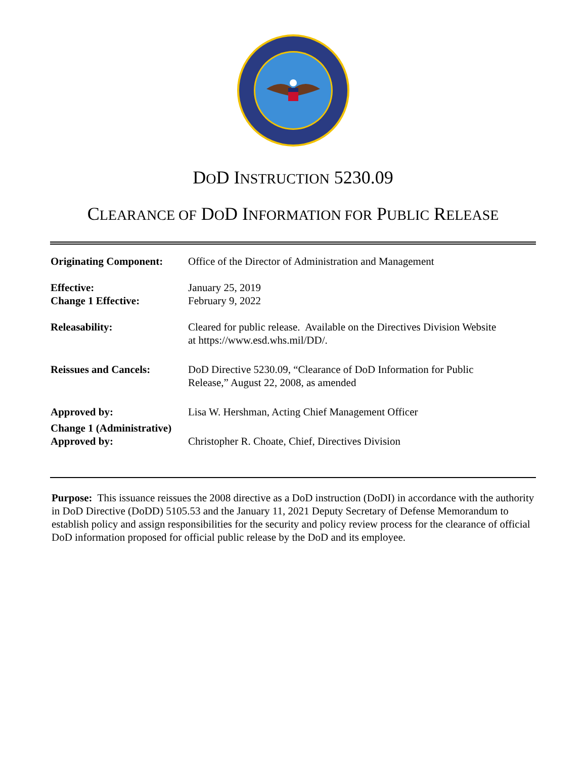DOD I NSTRUCTION 5230.09
CLEARANCE OF DOD I NFORMATION FOR PUBLIC RELEASE
| Originating Component: | Office of the Director of Administration and Management |
| Effective: Change 1 Effective: | January 25, 2019 February 9, 2022 |
| Releasability: | Cleared for public release. Available on the Directives Division Website at https://www.esd.whs.mil/DD/. |
| Reissues and Cancels: | DoD Directive 5230.09, “Clearance of DoD Information for Public Release,” August 22, 2008, as amended |
| Approved by: | Lisa W. Hershman, Acting Chief Management Officer |
| Change 1 (Administrative) Approved by: | Christopher R. Choate, Chief, Directives Division |
Purpose: This issuance reissues the 2008 directive as a DoD instruction (DoDI) in accordance with the authority in DoD Directive (DoDD) 5105.53 and the January 11, 2021 Deputy Secretary of Defense Memorandum to establish policy and assign responsibilities for the security and policy review process for the clearance of official DoD information proposed for official public release by the DoD and its employee.